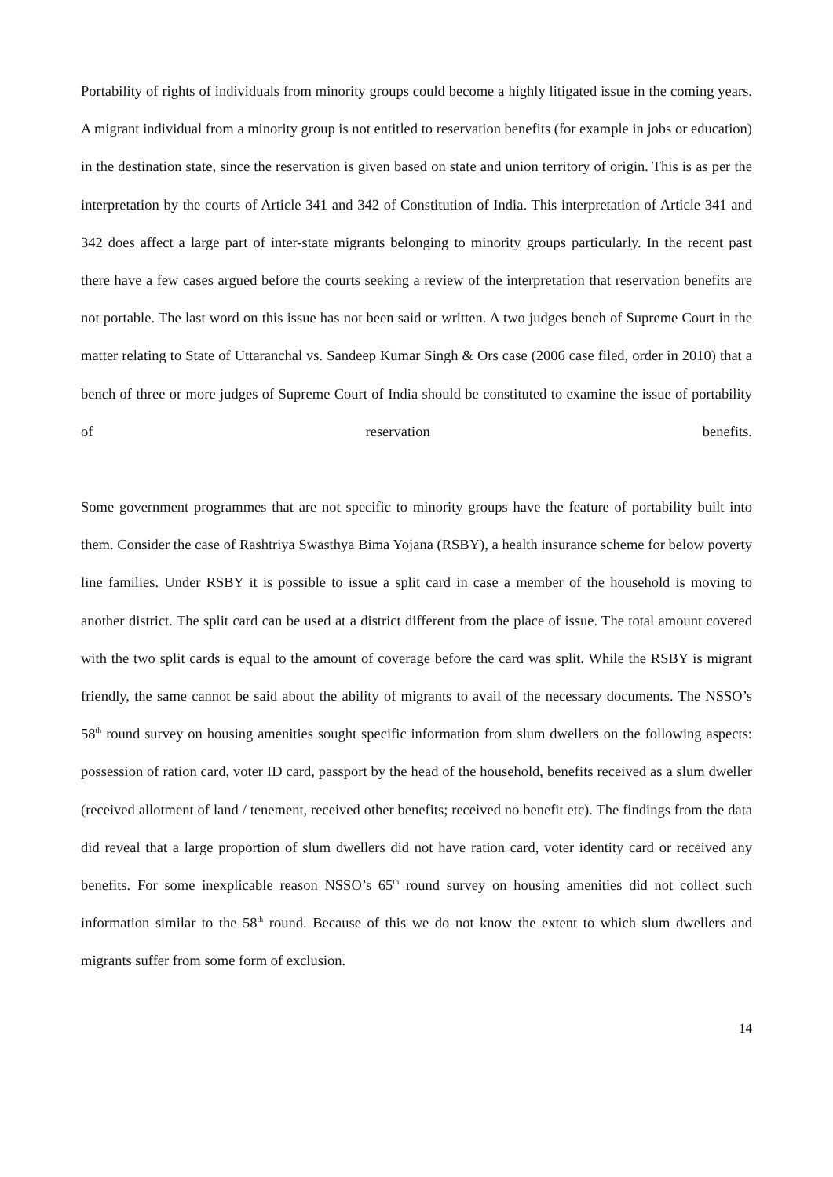Portability of rights of individuals from minority groups could become a highly litigated issue in the coming years. A migrant individual from a minority group is not entitled to reservation benefits (for example in jobs or education) in the destination state, since the reservation is given based on state and union territory of origin. This is as per the interpretation by the courts of Article 341 and 342 of Constitution of India. This interpretation of Article 341 and 342 does affect a large part of inter-state migrants belonging to minority groups particularly. In the recent past there have a few cases argued before the courts seeking a review of the interpretation that reservation benefits are not portable. The last word on this issue has not been said or written. A two judges bench of Supreme Court in the matter relating to State of Uttaranchal vs. Sandeep Kumar Singh & Ors case (2006 case filed, order in 2010) that a bench of three or more judges of Supreme Court of India should be constituted to examine the issue of portability of reservation benefits.
Some government programmes that are not specific to minority groups have the feature of portability built into them. Consider the case of Rashtriya Swasthya Bima Yojana (RSBY), a health insurance scheme for below poverty line families. Under RSBY it is possible to issue a split card in case a member of the household is moving to another district. The split card can be used at a district different from the place of issue. The total amount covered with the two split cards is equal to the amount of coverage before the card was split. While the RSBY is migrant friendly, the same cannot be said about the ability of migrants to avail of the necessary documents. The NSSO’s 58<sup>th</sup> round survey on housing amenities sought specific information from slum dwellers on the following aspects: possession of ration card, voter ID card, passport by the head of the household, benefits received as a slum dweller (received allotment of land / tenement, received other benefits; received no benefit etc). The findings from the data did reveal that a large proportion of slum dwellers did not have ration card, voter identity card or received any benefits. For some inexplicable reason NSSO’s 65<sup>th</sup> round survey on housing amenities did not collect such information similar to the 58<sup>th</sup> round. Because of this we do not know the extent to which slum dwellers and migrants suffer from some form of exclusion.
14